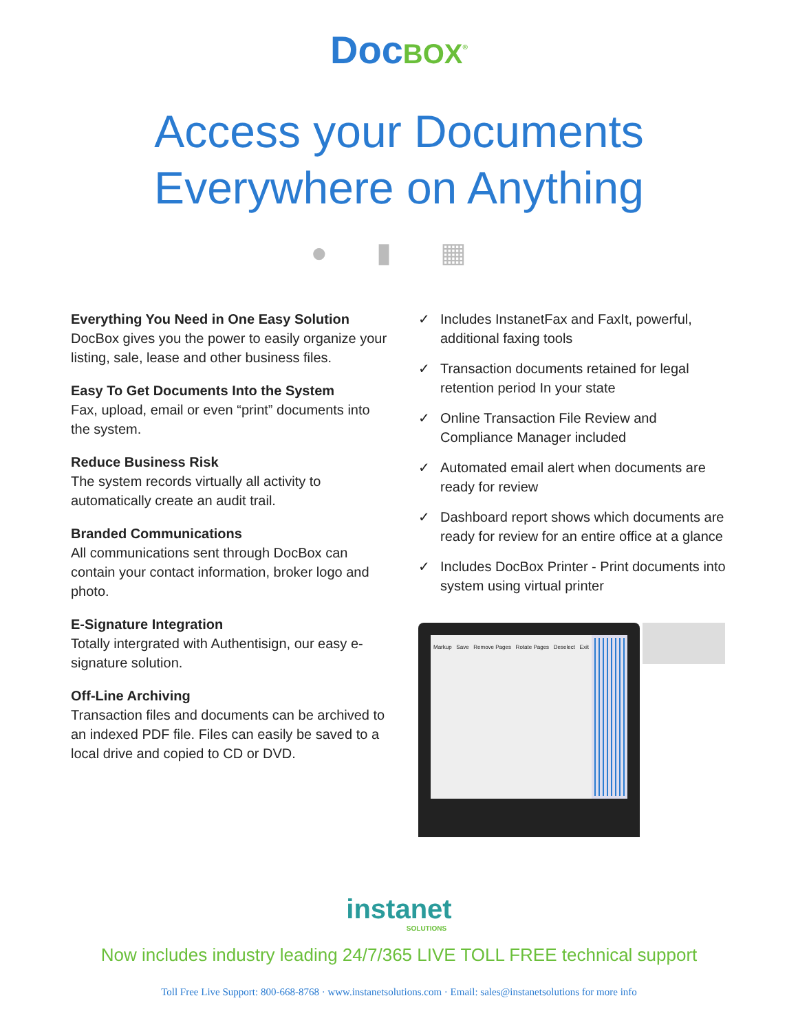Doc BOX<sup>®</sup>
Access your Documents
Everywhere on Anything
● ▮ ▦
Everything You Need in One Easy Solution
DocBox gives you the power to easily organize your listing, sale, lease and other business files.
Easy To Get Documents Into the System
Fax, upload, email or even “print” documents into the system.
Reduce Business Risk
The system records virtually all activity to automatically create an audit trail.
Branded Communications
All communications sent through DocBox can contain your contact information, broker logo and photo.
E-Signature Integration
Totally intergrated with Authentisign, our easy e-signature solution.
Off-Line Archiving
Transaction files and documents can be archived to an indexed PDF file. Files can easily be saved to a local drive and copied to CD or DVD.
✓ Includes InstanetFax and FaxIt, powerful, additional faxing tools
✓ Transaction documents retained for legal retention period In your state
✓ Online Transaction File Review and Compliance Manager included
✓ Automated email alert when documents are ready for review
✓ Dashboard report shows which documents are ready for review for an entire office at a glance
✓ Includes DocBox Printer - Print documents into system using virtual printer
Markup Save Remove Pages Rotate Pages Deselect Exit
instanet
SOLUTIONS
Now includes industry leading 24/7/365 LIVE TOLL FREE technical support
Toll Free Live Support: 800-668-8768 · www.instanetsolutions.com · Email: sales@instanetsolutions for more info